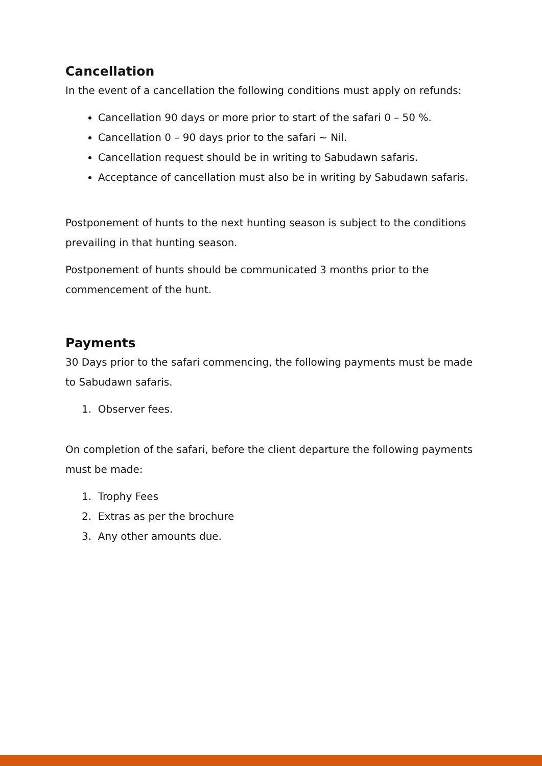Cancellation
In the event of a cancellation the following conditions must apply on refunds:
Cancellation 90 days or more prior to start of the safari 0 – 50 %.
Cancellation 0 – 90 days prior to the safari ~ Nil.
Cancellation request should be in writing to Sabudawn safaris.
Acceptance of cancellation must also be in writing by Sabudawn safaris.
Postponement of hunts to the next hunting season is subject to the conditions prevailing in that hunting season.
Postponement of hunts should be communicated 3 months prior to the commencement of the hunt.
Payments
30 Days prior to the safari commencing, the following payments must be made to Sabudawn safaris.
1. Observer fees.
On completion of the safari, before the client departure the following payments must be made:
1. Trophy Fees
2. Extras as per the brochure
3. Any other amounts due.